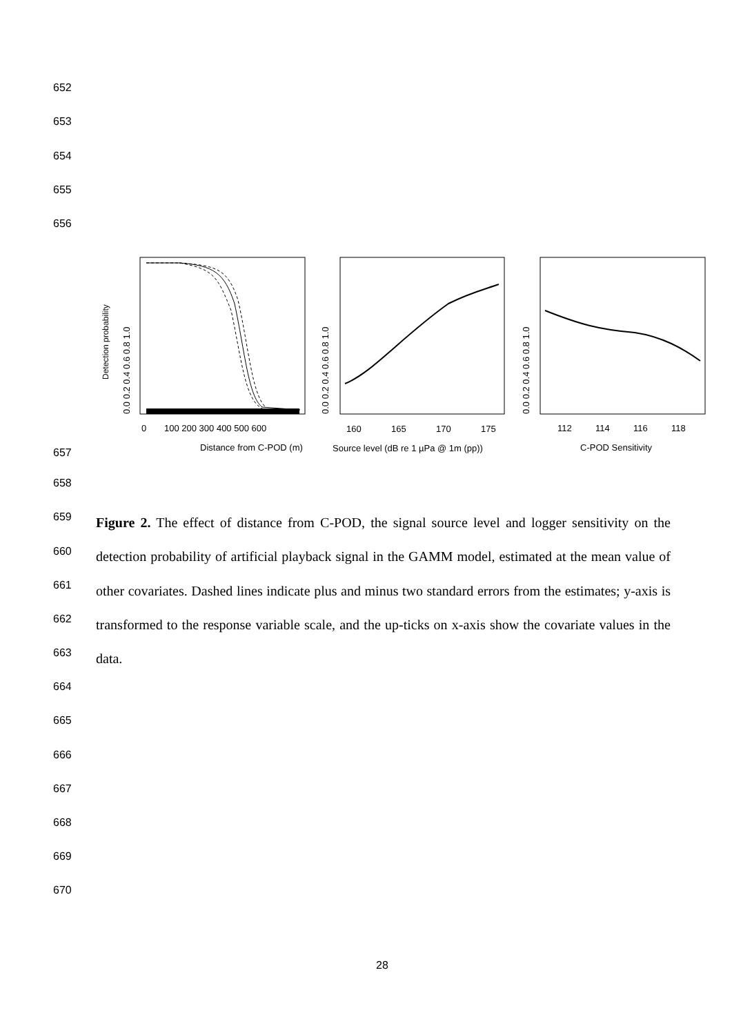652
653
654
655
656
Distance from C-POD (m)
Source level (dB re 1 µPa @ 1m (pp))
C-POD Sensitivity
0
100 200 300 400 500 600
160
165
170
175
112
114
116
118
Detection probability
0.0 0.2 0.4 0.6 0.8 1.0
0.0 0.2 0.4 0.6 0.8 1.0
0.0 0.2 0.4 0.6 0.8 1.0
657
658
659
660
661
662
663
Figure 2. The effect of distance from C-POD, the signal source level and logger sensitivity on the detection probability of artificial playback signal in the GAMM model, estimated at the mean value of other covariates. Dashed lines indicate plus and minus two standard errors from the estimates; y-axis is transformed to the response variable scale, and the up-ticks on x-axis show the covariate values in the data.
664
665
666
667
668
669
670
28